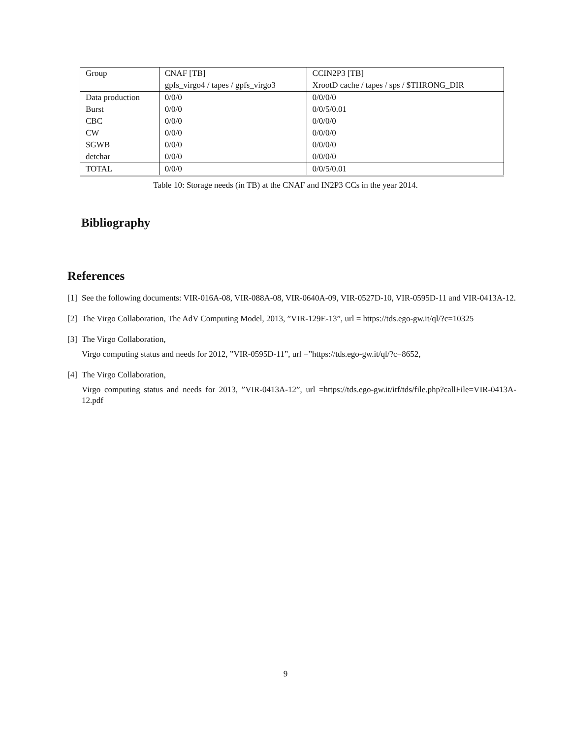| Group | CNAF [TB] | CCIN2P3 [TB] |
| | gpfs_virgo4 / tapes / gpfs_virgo3 | XrootD cache / tapes / sps / $THRONG_DIR |
| Data production | 0/0/0 | 0/0/0/0 |
| Burst | 0/0/0 | 0/0/5/0.01 |
| CBC | 0/0/0 | 0/0/0/0 |
| CW | 0/0/0 | 0/0/0/0 |
| SGWB | 0/0/0 | 0/0/0/0 |
| detchar | 0/0/0 | 0/0/0/0 |
| TOTAL | 0/0/0 | 0/0/5/0.01 |
Table 10: Storage needs (in TB) at the CNAF and IN2P3 CCs in the year 2014.
Bibliography
References
[1]
See the following documents: VIR-016A-08, VIR-088A-08, VIR-0640A-09, VIR-0527D-10, VIR-0595D-11 and VIR-0413A-12.
[2]
The Virgo Collaboration, The AdV Computing Model, 2013, ”VIR-129E-13”, url = https://tds.ego-gw.it/ql/?c=10325
[3]
The Virgo Collaboration,
Virgo computing status and needs for 2012, ”VIR-0595D-11”, url =”https://tds.ego-gw.it/ql/?c=8652,
[4]
The Virgo Collaboration,
Virgo computing status and needs for 2013, ”VIR-0413A-12”, url =https://tds.ego-gw.it/itf/tds/file.php?callFile=VIR-0413A-12.pdf
9